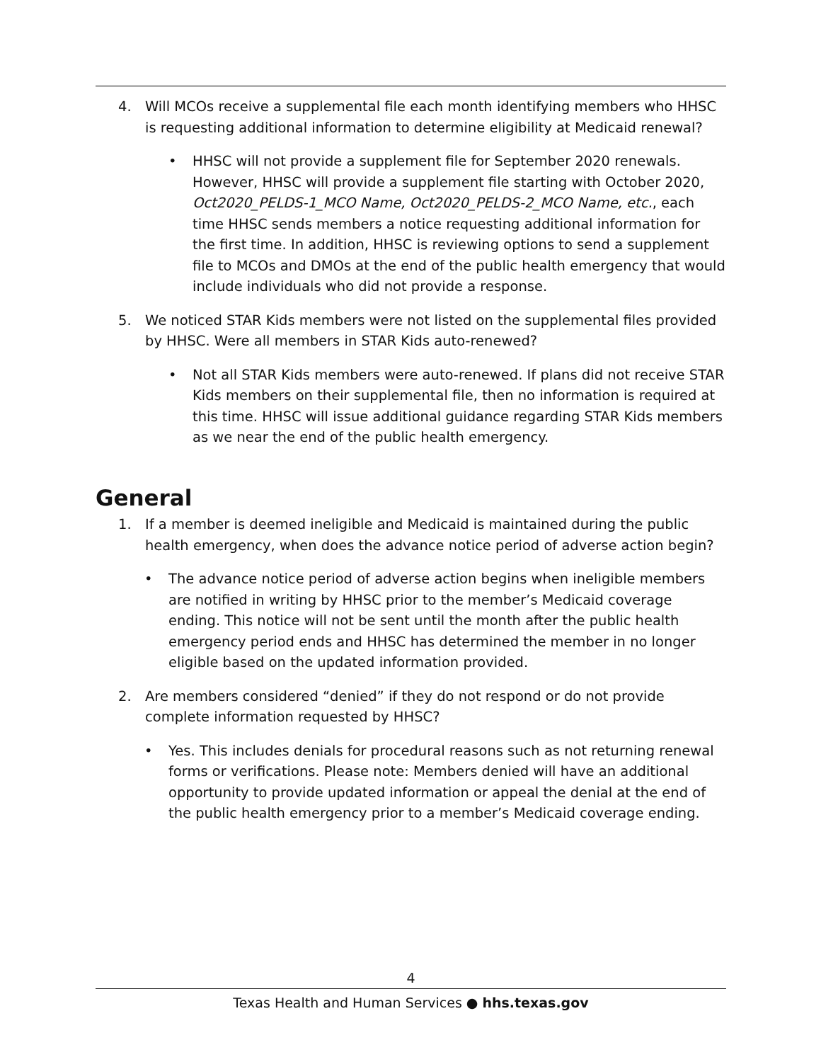4. Will MCOs receive a supplemental file each month identifying members who HHSC is requesting additional information to determine eligibility at Medicaid renewal?
• HHSC will not provide a supplement file for September 2020 renewals. However, HHSC will provide a supplement file starting with October 2020, Oct2020_PELDS-1_MCO Name, Oct2020_PELDS-2_MCO Name, etc., each time HHSC sends members a notice requesting additional information for the first time. In addition, HHSC is reviewing options to send a supplement file to MCOs and DMOs at the end of the public health emergency that would include individuals who did not provide a response.
5. We noticed STAR Kids members were not listed on the supplemental files provided by HHSC. Were all members in STAR Kids auto-renewed?
• Not all STAR Kids members were auto-renewed. If plans did not receive STAR Kids members on their supplemental file, then no information is required at this time. HHSC will issue additional guidance regarding STAR Kids members as we near the end of the public health emergency.
General
1. If a member is deemed ineligible and Medicaid is maintained during the public health emergency, when does the advance notice period of adverse action begin?
• The advance notice period of adverse action begins when ineligible members are notified in writing by HHSC prior to the member’s Medicaid coverage ending. This notice will not be sent until the month after the public health emergency period ends and HHSC has determined the member in no longer eligible based on the updated information provided.
2. Are members considered “denied” if they do not respond or do not provide complete information requested by HHSC?
• Yes. This includes denials for procedural reasons such as not returning renewal forms or verifications. Please note: Members denied will have an additional opportunity to provide updated information or appeal the denial at the end of the public health emergency prior to a member’s Medicaid coverage ending.
4
Texas Health and Human Services ● hhs.texas.gov